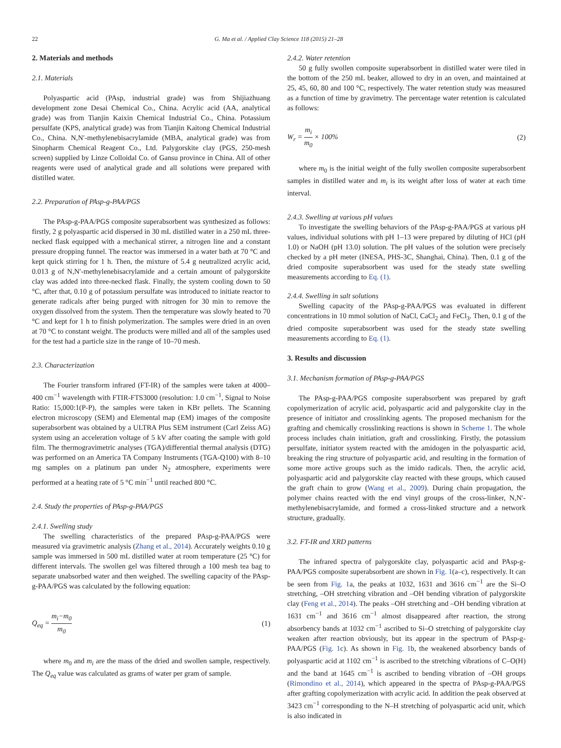22
G. Ma et al. / Applied Clay Science 118 (2015) 21–28
2. Materials and methods
2.1. Materials
Polyaspartic acid (PAsp, industrial grade) was from Shijiazhuang development zone Desai Chemical Co., China. Acrylic acid (AA, analytical grade) was from Tianjin Kaixin Chemical Industrial Co., China. Potassium persulfate (KPS, analytical grade) was from Tianjin Kaitong Chemical Industrial Co., China. N,N′-methylenebisacrylamide (MBA, analytical grade) was from Sinopharm Chemical Reagent Co., Ltd. Palygorskite clay (PGS, 250-mesh screen) supplied by Linze Colloidal Co. of Gansu province in China. All of other reagents were used of analytical grade and all solutions were prepared with distilled water.
2.2. Preparation of PAsp-g-PAA/PGS
The PAsp-g-PAA/PGS composite superabsorbent was synthesized as follows: firstly, 2 g polyaspartic acid dispersed in 30 mL distilled water in a 250 mL three-necked flask equipped with a mechanical stirrer, a nitrogen line and a constant pressure dropping funnel. The reactor was immersed in a water bath at 70 °C and kept quick stirring for 1 h. Then, the mixture of 5.4 g neutralized acrylic acid, 0.013 g of N,N′-methylenebisacrylamide and a certain amount of palygorskite clay was added into three-necked flask. Finally, the system cooling down to 50 °C, after that, 0.10 g of potassium persulfate was introduced to initiate reactor to generate radicals after being purged with nitrogen for 30 min to remove the oxygen dissolved from the system. Then the temperature was slowly heated to 70 °C and kept for 1 h to finish polymerization. The samples were dried in an oven at 70 °C to constant weight. The products were milled and all of the samples used for the test had a particle size in the range of 10–70 mesh.
2.3. Characterization
The Fourier transform infrared (FT-IR) of the samples were taken at 4000–400 cm<sup>−1</sup> wavelength with FTIR-FTS3000 (resolution: 1.0 cm<sup>−1</sup>, Signal to Noise Ratio: 15,000:1(P-P), the samples were taken in KBr pellets. The Scanning electron microscopy (SEM) and Elemental map (EM) images of the composite superabsorbent was obtained by a ULTRA Plus SEM instrument (Carl Zeiss AG) system using an acceleration voltage of 5 kV after coating the sample with gold film. The thermogravimetric analyses (TGA)/differential thermal analysis (DTG) was performed on an America TA Company Instruments (TGA-Q100) with 8–10 mg samples on a platinum pan under N<sub>2</sub> atmosphere, experiments were performed at a heating rate of 5 °C min<sup>−1</sup> until reached 800 °C.
2.4. Study the properties of PAsp-g-PAA/PGS
2.4.1. Swelling study
The swelling characteristics of the prepared PAsp-g-PAA/PGS were measured via gravimetric analysis (Zhang et al., 2014). Accurately weights 0.10 g sample was immersed in 500 mL distilled water at room temperature (25 °C) for different intervals. The swollen gel was filtered through a 100 mesh tea bag to separate unabsorbed water and then weighed. The swelling capacity of the PAsp-g-PAA/PGS was calculated by the following equation:
Q<sub>eq</sub> = m<sub>i</sub>−m<sub>0</sub> m<sub>0</sub> (1)
where m<sub>0</sub> and m<sub>i</sub> are the mass of the dried and swollen sample, respectively. The Q<sub>eq</sub> value was calculated as grams of water per gram of sample.
2.4.2. Water retention
50 g fully swollen composite superabsorbent in distilled water were tiled in the bottom of the 250 mL beaker, allowed to dry in an oven, and maintained at 25, 45, 60, 80 and 100 °C, respectively. The water retention study was measured as a function of time by gravimetry. The percentage water retention is calculated as follows:
W<sub>r</sub> = m<sub>i</sub> m<sub>0</sub> × 100% (2)
where m<sub>0</sub> is the initial weight of the fully swollen composite superabsorbent samples in distilled water and m<sub>i</sub> is its weight after loss of water at each time interval.
2.4.3. Swelling at various pH values
To investigate the swelling behaviors of the PAsp-g-PAA/PGS at various pH values, individual solutions with pH 1–13 were prepared by diluting of HCl (pH 1.0) or NaOH (pH 13.0) solution. The pH values of the solution were precisely checked by a pH meter (INESA, PHS-3C, Shanghai, China). Then, 0.1 g of the dried composite superabsorbent was used for the steady state swelling measurements according to Eq. (1).
2.4.4. Swelling in salt solutions
Swelling capacity of the PAsp-g-PAA/PGS was evaluated in different concentrations in 10 mmol solution of NaCl, CaCl<sub>2</sub> and FeCl<sub>3</sub>. Then, 0.1 g of the dried composite superabsorbent was used for the steady state swelling measurements according to Eq. (1).
3. Results and discussion
3.1. Mechanism formation of PAsp-g-PAA/PGS
The PAsp-g-PAA/PGS composite superabsorbent was prepared by graft copolymerization of acrylic acid, polyaspartic acid and palygorskite clay in the presence of initiator and crosslinking agents. The proposed mechanism for the grafting and chemically crosslinking reactions is shown in Scheme 1. The whole process includes chain initiation, graft and crosslinking. Firstly, the potassium persulfate, initiator system reacted with the amidogen in the polyaspartic acid, breaking the ring structure of polyaspartic acid, and resulting in the formation of some more active groups such as the imido radicals. Then, the acrylic acid, polyaspartic acid and palygorskite clay reacted with these groups, which caused the graft chain to grow (Wang et al., 2009). During chain propagation, the polymer chains reacted with the end vinyl groups of the cross-linker, N,N′-methylenebisacrylamide, and formed a cross-linked structure and a network structure, gradually.
3.2. FT-IR and XRD patterns
The infrared spectra of palygorskite clay, polyaspartic acid and PAsp-g-PAA/PGS composite superabsorbent are shown in Fig. 1(a–c), respectively. It can be seen from Fig. 1a, the peaks at 1032, 1631 and 3616 cm<sup>−1</sup> are the Si–O stretching, –OH stretching vibration and –OH bending vibration of palygorskite clay (Feng et al., 2014). The peaks –OH stretching and –OH bending vibration at 1631 cm<sup>−1</sup> and 3616 cm<sup>−1</sup> almost disappeared after reaction, the strong absorbency bands at 1032 cm<sup>−1</sup> ascribed to Si–O stretching of palygorskite clay weaken after reaction obviously, but its appear in the spectrum of PAsp-g-PAA/PGS (Fig. 1c). As shown in Fig. 1b, the weakened absorbency bands of polyaspartic acid at 1102 cm<sup>−1</sup> is ascribed to the stretching vibrations of C–O(H) and the band at 1645 cm<sup>−1</sup> is ascribed to bending vibration of –OH groups (Rimondino et al., 2014), which appeared in the spectra of PAsp-g-PAA/PGS after grafting copolymerization with acrylic acid. In addition the peak observed at 3423 cm<sup>−1</sup> corresponding to the N–H stretching of polyaspartic acid unit, which is also indicated in